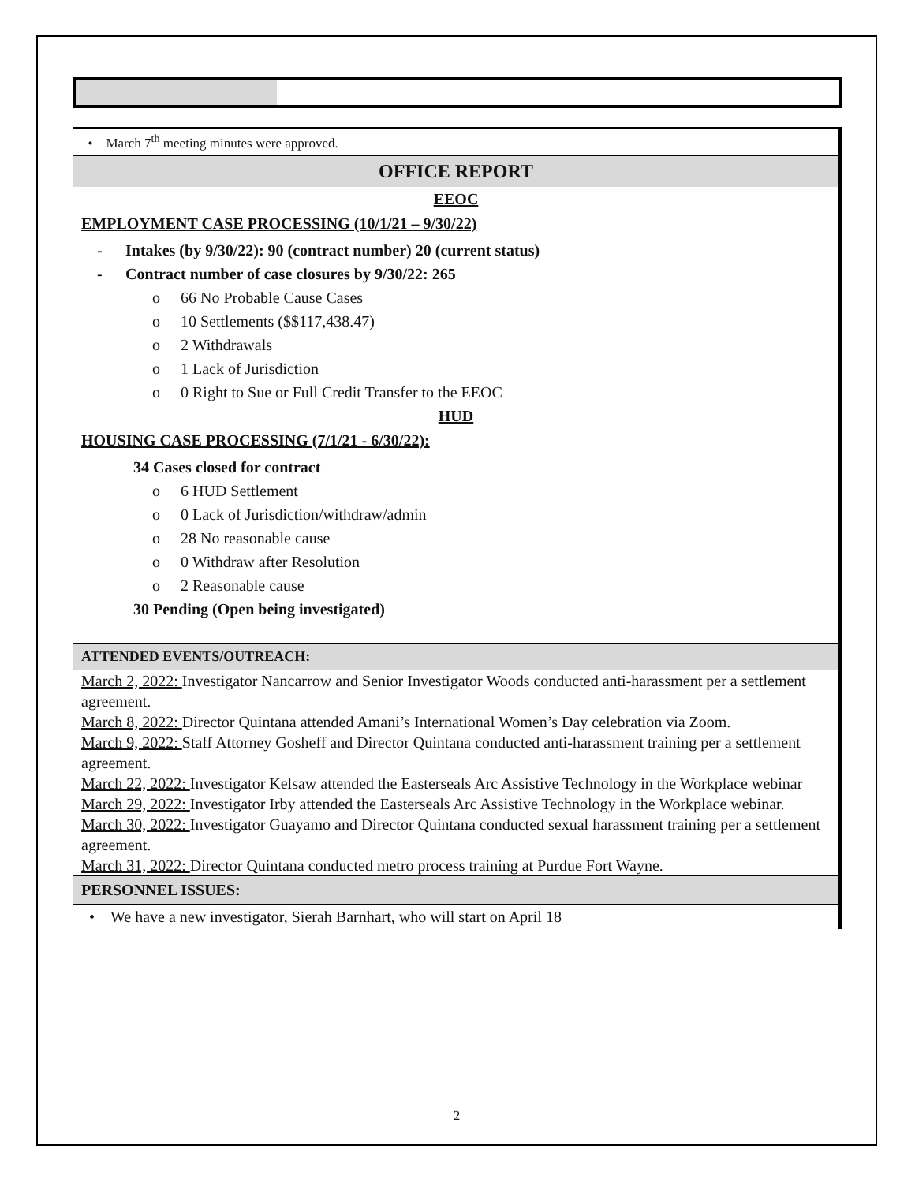• March 7<sup>th</sup> meeting minutes were approved.
OFFICE REPORT
EEOC
EMPLOYMENT CASE PROCESSING (10/1/21 – 9/30/22)
- Intakes (by 9/30/22): 90 (contract number) 20 (current status)
- Contract number of case closures by 9/30/22: 265
o 66 No Probable Cause Cases
o 10 Settlements ($$117,438.47)
o 2 Withdrawals
o 1 Lack of Jurisdiction
o 0 Right to Sue or Full Credit Transfer to the EEOC
HUD
HOUSING CASE PROCESSING (7/1/21 - 6/30/22):
34 Cases closed for contract
o 6 HUD Settlement
o 0 Lack of Jurisdiction/withdraw/admin
o 28 No reasonable cause
o 0 Withdraw after Resolution
o 2 Reasonable cause
30 Pending (Open being investigated)
ATTENDED EVENTS/OUTREACH:
March 2, 2022: Investigator Nancarrow and Senior Investigator Woods conducted anti-harassment per a settlement agreement.
March 8, 2022: Director Quintana attended Amani’s International Women’s Day celebration via Zoom.
March 9, 2022: Staff Attorney Gosheff and Director Quintana conducted anti-harassment training per a settlement agreement.
March 22, 2022: Investigator Kelsaw attended the Easterseals Arc Assistive Technology in the Workplace webinar
March 29, 2022: Investigator Irby attended the Easterseals Arc Assistive Technology in the Workplace webinar.
March 30, 2022: Investigator Guayamo and Director Quintana conducted sexual harassment training per a settlement agreement.
March 31, 2022: Director Quintana conducted metro process training at Purdue Fort Wayne.
PERSONNEL ISSUES:
• We have a new investigator, Sierah Barnhart, who will start on April 18
2